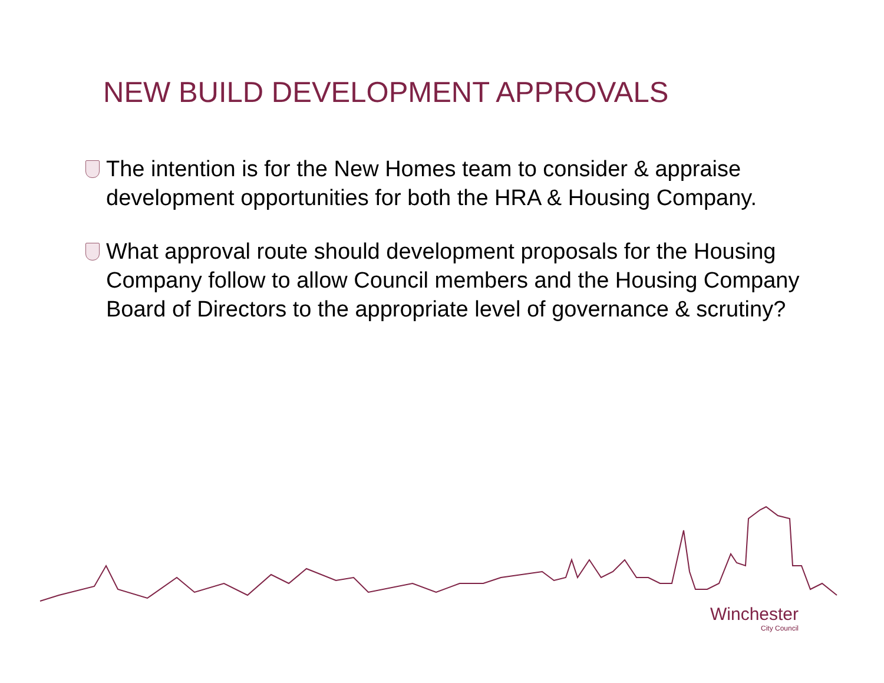NEW BUILD DEVELOPMENT APPROVALS
The intention is for the New Homes team to consider & appraise development opportunities for both the HRA & Housing Company.
What approval route should development proposals for the Housing Company follow to allow Council members and the Housing Company Board of Directors to the appropriate level of governance & scrutiny?
Winchester
City Council